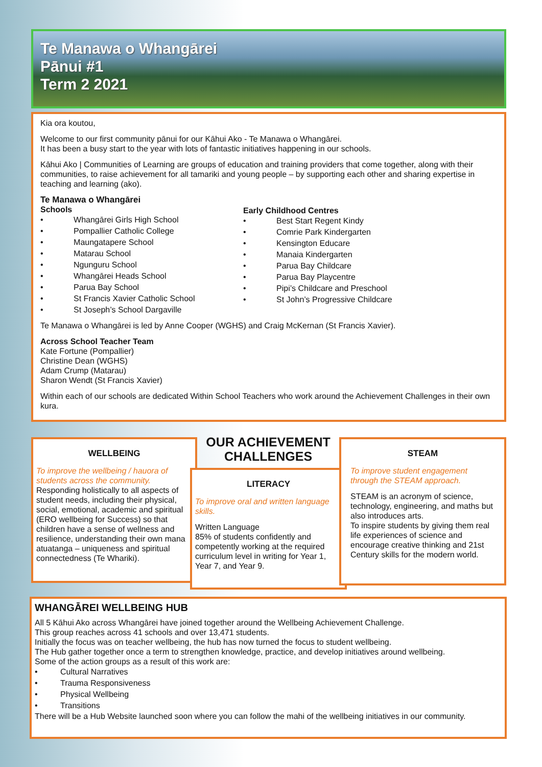Te Manawa o Whangārei
Pānui #1
Term 2 2021
Kia ora koutou,
Welcome to our first community pānui for our Kāhui Ako - Te Manawa o Whangārei.
It has been a busy start to the year with lots of fantastic initiatives happening in our schools.
Kāhui Ako | Communities of Learning are groups of education and training providers that come together, along with their communities, to raise achievement for all tamariki and young people – by supporting each other and sharing expertise in teaching and learning (ako).
Te Manawa o Whangārei
Schools
• Whangārei Girls High School
• Pompallier Catholic College
• Maungatapere School
• Matarau School
• Ngunguru School
• Whangārei Heads School
• Parua Bay School
• St Francis Xavier Catholic School
• St Joseph’s School Dargaville
Early Childhood Centres
• Best Start Regent Kindy
• Comrie Park Kindergarten
• Kensington Educare
• Manaia Kindergarten
• Parua Bay Childcare
• Parua Bay Playcentre
• Pipi’s Childcare and Preschool
• St John’s Progressive Childcare
Te Manawa o Whangārei is led by Anne Cooper (WGHS) and Craig McKernan (St Francis Xavier).
Across School Teacher Team
Kate Fortune (Pompallier)
Christine Dean (WGHS)
Adam Crump (Matarau)
Sharon Wendt (St Francis Xavier)
Within each of our schools are dedicated Within School Teachers who work around the Achievement Challenges in their own kura.
WELLBEING
To improve the wellbeing / hauora of students across the community.
Responding holistically to all aspects of student needs, including their physical, social, emotional, academic and spiritual (ERO wellbeing for Success) so that children have a sense of wellness and resilience, understanding their own mana atuatanga – uniqueness and spiritual connectedness (Te Whariki).
OUR ACHIEVEMENT CHALLENGES
LITERACY
To improve oral and written language skills.
Written Language
85% of students confidently and competently working at the required curriculum level in writing for Year 1, Year 7, and Year 9.
STEAM
To improve student engagement through the STEAM approach.
STEAM is an acronym of science, technology, engineering, and maths but also introduces arts.
To inspire students by giving them real life experiences of science and encourage creative thinking and 21st Century skills for the modern world.
WHANGĀREI WELLBEING HUB
All 5 Kāhui Ako across Whangārei have joined together around the Wellbeing Achievement Challenge.
This group reaches across 41 schools and over 13,471 students.
Initially the focus was on teacher wellbeing, the hub has now turned the focus to student wellbeing.
The Hub gather together once a term to strengthen knowledge, practice, and develop initiatives around wellbeing.
Some of the action groups as a result of this work are:
• Cultural Narratives
• Trauma Responsiveness
• Physical Wellbeing
• Transitions
There will be a Hub Website launched soon where you can follow the mahi of the wellbeing initiatives in our community.